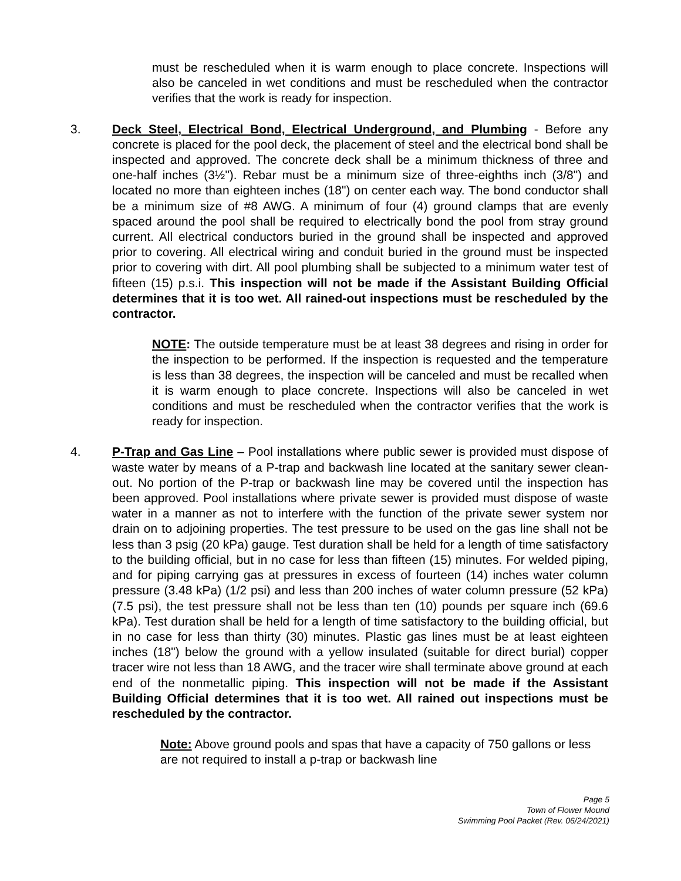must be rescheduled when it is warm enough to place concrete. Inspections will also be canceled in wet conditions and must be rescheduled when the contractor verifies that the work is ready for inspection.
3. Deck Steel, Electrical Bond, Electrical Underground, and Plumbing - Before any concrete is placed for the pool deck, the placement of steel and the electrical bond shall be inspected and approved. The concrete deck shall be a minimum thickness of three and one-half inches (3½"). Rebar must be a minimum size of three-eighths inch (3/8") and located no more than eighteen inches (18") on center each way. The bond conductor shall be a minimum size of #8 AWG. A minimum of four (4) ground clamps that are evenly spaced around the pool shall be required to electrically bond the pool from stray ground current. All electrical conductors buried in the ground shall be inspected and approved prior to covering. All electrical wiring and conduit buried in the ground must be inspected prior to covering with dirt. All pool plumbing shall be subjected to a minimum water test of fifteen (15) p.s.i. This inspection will not be made if the Assistant Building Official determines that it is too wet. All rained-out inspections must be rescheduled by the contractor.
NOTE: The outside temperature must be at least 38 degrees and rising in order for the inspection to be performed. If the inspection is requested and the temperature is less than 38 degrees, the inspection will be canceled and must be recalled when it is warm enough to place concrete. Inspections will also be canceled in wet conditions and must be rescheduled when the contractor verifies that the work is ready for inspection.
4. P-Trap and Gas Line – Pool installations where public sewer is provided must dispose of waste water by means of a P-trap and backwash line located at the sanitary sewer clean-out. No portion of the P-trap or backwash line may be covered until the inspection has been approved. Pool installations where private sewer is provided must dispose of waste water in a manner as not to interfere with the function of the private sewer system nor drain on to adjoining properties. The test pressure to be used on the gas line shall not be less than 3 psig (20 kPa) gauge. Test duration shall be held for a length of time satisfactory to the building official, but in no case for less than fifteen (15) minutes. For welded piping, and for piping carrying gas at pressures in excess of fourteen (14) inches water column pressure (3.48 kPa) (1/2 psi) and less than 200 inches of water column pressure (52 kPa) (7.5 psi), the test pressure shall not be less than ten (10) pounds per square inch (69.6 kPa). Test duration shall be held for a length of time satisfactory to the building official, but in no case for less than thirty (30) minutes. Plastic gas lines must be at least eighteen inches (18") below the ground with a yellow insulated (suitable for direct burial) copper tracer wire not less than 18 AWG, and the tracer wire shall terminate above ground at each end of the nonmetallic piping. This inspection will not be made if the Assistant Building Official determines that it is too wet. All rained out inspections must be rescheduled by the contractor.
Note: Above ground pools and spas that have a capacity of 750 gallons or less are not required to install a p-trap or backwash line
Page 5
Town of Flower Mound
Swimming Pool Packet (Rev. 06/24/2021)